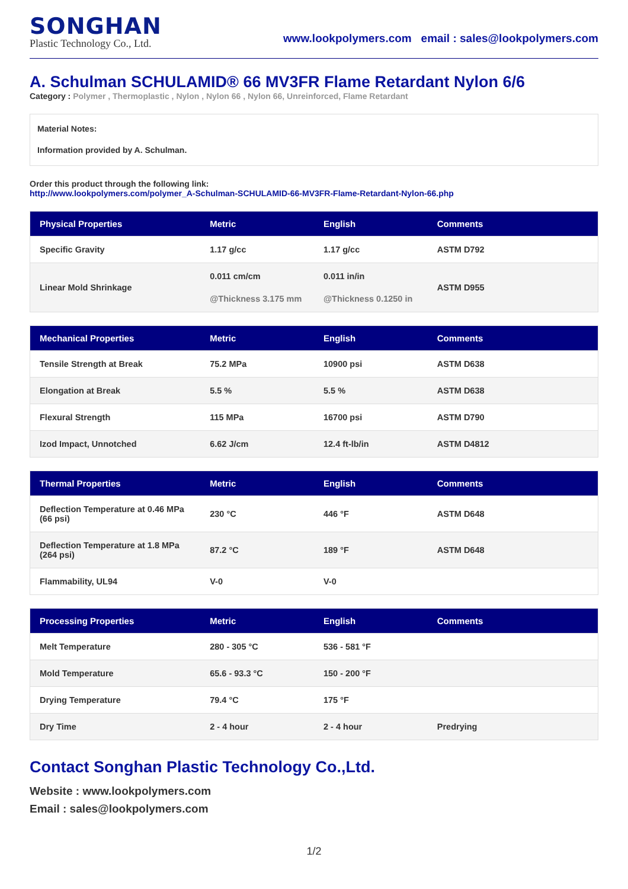SONGHAN
Plastic Technology Co., Ltd.
www.lookpolymers.com email : sales@lookpolymers.com
A. Schulman SCHULAMID® 66 MV3FR Flame Retardant Nylon 6/6
Category : Polymer , Thermoplastic , Nylon , Nylon 66 , Nylon 66, Unreinforced, Flame Retardant
Material Notes:
Information provided by A. Schulman.
Order this product through the following link:
http://www.lookpolymers.com/polymer_A-Schulman-SCHULAMID-66-MV3FR-Flame-Retardant-Nylon-66.php
| Physical Properties | Metric | English | Comments |
| --- | --- | --- | --- |
| Specific Gravity | 1.17 g/cc | 1.17 g/cc | ASTM D792 |
| Linear Mold Shrinkage | 0.011 cm/cm @Thickness 3.175 mm | 0.011 in/in @Thickness 0.1250 in | ASTM D955 |
| Mechanical Properties | Metric | English | Comments |
| --- | --- | --- | --- |
| Tensile Strength at Break | 75.2 MPa | 10900 psi | ASTM D638 |
| Elongation at Break | 5.5 % | 5.5 % | ASTM D638 |
| Flexural Strength | 115 MPa | 16700 psi | ASTM D790 |
| Izod Impact, Unnotched | 6.62 J/cm | 12.4 ft-lb/in | ASTM D4812 |
| Thermal Properties | Metric | English | Comments |
| --- | --- | --- | --- |
| Deflection Temperature at 0.46 MPa (66 psi) | 230 °C | 446 °F | ASTM D648 |
| Deflection Temperature at 1.8 MPa (264 psi) | 87.2 °C | 189 °F | ASTM D648 |
| Flammability, UL94 | V-0 | V-0 | |
| Processing Properties | Metric | English | Comments |
| --- | --- | --- | --- |
| Melt Temperature | 280 - 305 °C | 536 - 581 °F | |
| Mold Temperature | 65.6 - 93.3 °C | 150 - 200 °F | |
| Drying Temperature | 79.4 °C | 175 °F | |
| Dry Time | 2 - 4 hour | 2 - 4 hour | Predrying |
Contact Songhan Plastic Technology Co.,Ltd.
Website : www.lookpolymers.com
Email : sales@lookpolymers.com
1/2